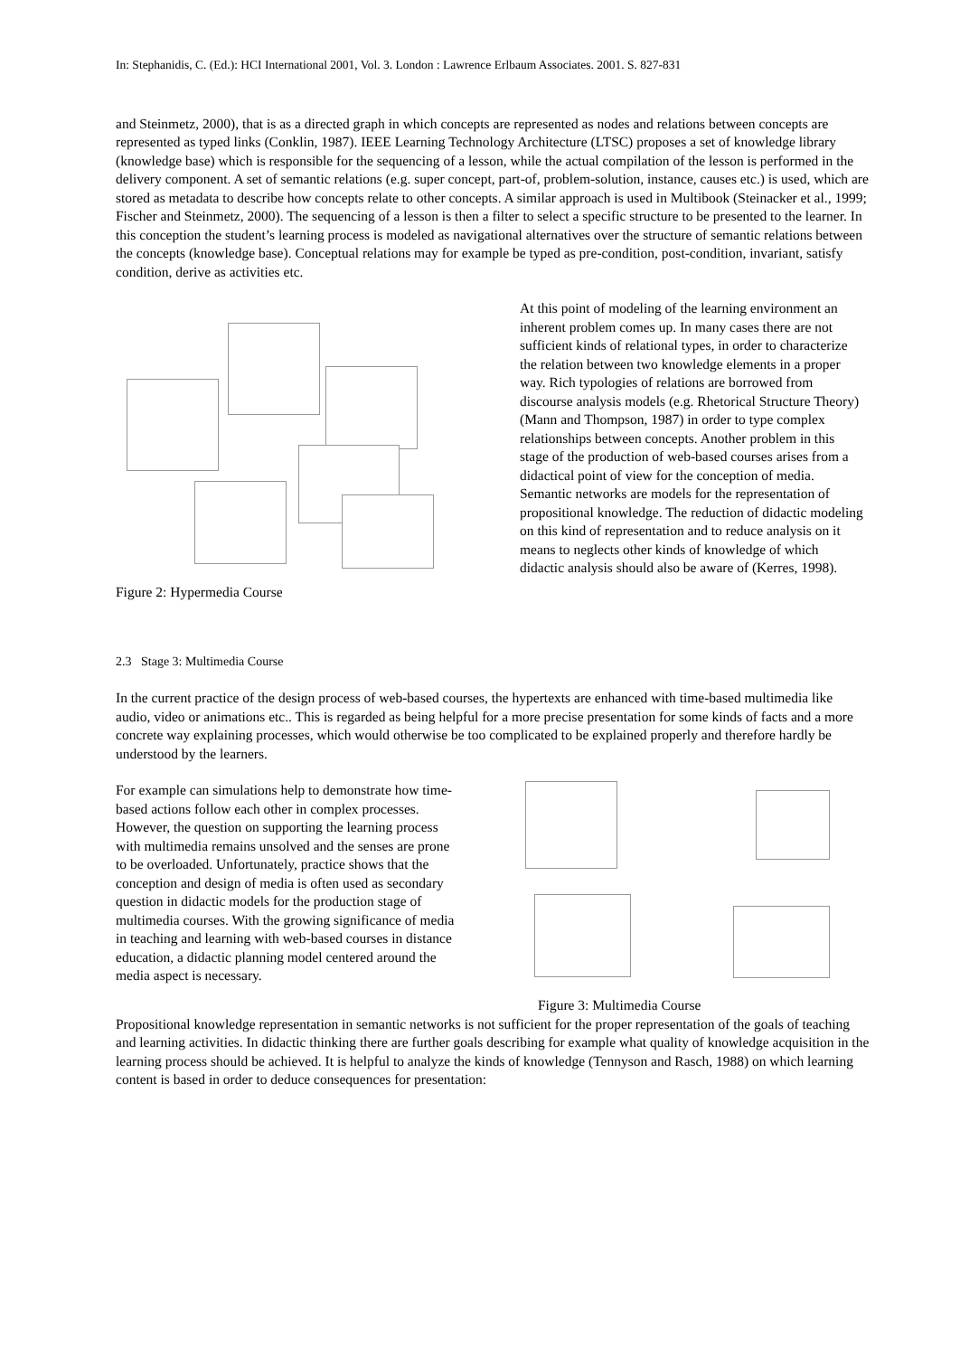In: Stephanidis, C. (Ed.): HCI International 2001, Vol. 3. London : Lawrence Erlbaum Associates. 2001. S. 827-831
and Steinmetz, 2000), that is as a directed graph in which concepts are represented as nodes and relations between concepts are represented as typed links (Conklin, 1987). IEEE Learning Technology Architecture (LTSC) proposes a set of knowledge library (knowledge base) which is responsible for the sequencing of a lesson, while the actual compilation of the lesson is performed in the delivery component. A set of semantic relations (e.g. super concept, part-of, problem-solution, instance, causes etc.) is used, which are stored as metadata to describe how concepts relate to other concepts. A similar approach is used in Multibook (Steinacker et al., 1999; Fischer and Steinmetz, 2000). The sequencing of a lesson is then a filter to select a specific structure to be presented to the learner. In this conception the student’s learning process is modeled as navigational alternatives over the structure of semantic relations between the concepts (knowledge base). Conceptual relations may for example be typed as pre-condition, post-condition, invariant, satisfy condition, derive as activities etc.
Figure 2: Hypermedia Course
At this point of modeling of the learning environment an inherent problem comes up. In many cases there are not sufficient kinds of relational types, in order to characterize the relation between two knowledge elements in a proper way. Rich typologies of relations are borrowed from discourse analysis models (e.g. Rhetorical Structure Theory) (Mann and Thompson, 1987) in order to type complex relationships between concepts. Another problem in this stage of the production of web-based courses arises from a didactical point of view for the conception of media. Semantic networks are models for the representation of propositional knowledge. The reduction of didactic modeling on this kind of representation and to reduce analysis on it means to neglects other kinds of knowledge of which didactic analysis should also be aware of (Kerres, 1998).
2.3 Stage 3: Multimedia Course
In the current practice of the design process of web-based courses, the hypertexts are enhanced with time-based multimedia like audio, video or animations etc.. This is regarded as being helpful for a more precise presentation for some kinds of facts and a more concrete way explaining processes, which would otherwise be too complicated to be explained properly and therefore hardly be understood by the learners.
For example can simulations help to demonstrate how time-based actions follow each other in complex processes. However, the question on supporting the learning process with multimedia remains unsolved and the senses are prone to be overloaded. Unfortunately, practice shows that the conception and design of media is often used as secondary question in didactic models for the production stage of multimedia courses. With the growing significance of media in teaching and learning with web-based courses in distance education, a didactic planning model centered around the media aspect is necessary.
Figure 3: Multimedia Course
Propositional knowledge representation in semantic networks is not sufficient for the proper representation of the goals of teaching and learning activities. In didactic thinking there are further goals describing for example what quality of knowledge acquisition in the learning process should be achieved. It is helpful to analyze the kinds of knowledge (Tennyson and Rasch, 1988) on which learning content is based in order to deduce consequences for presentation: